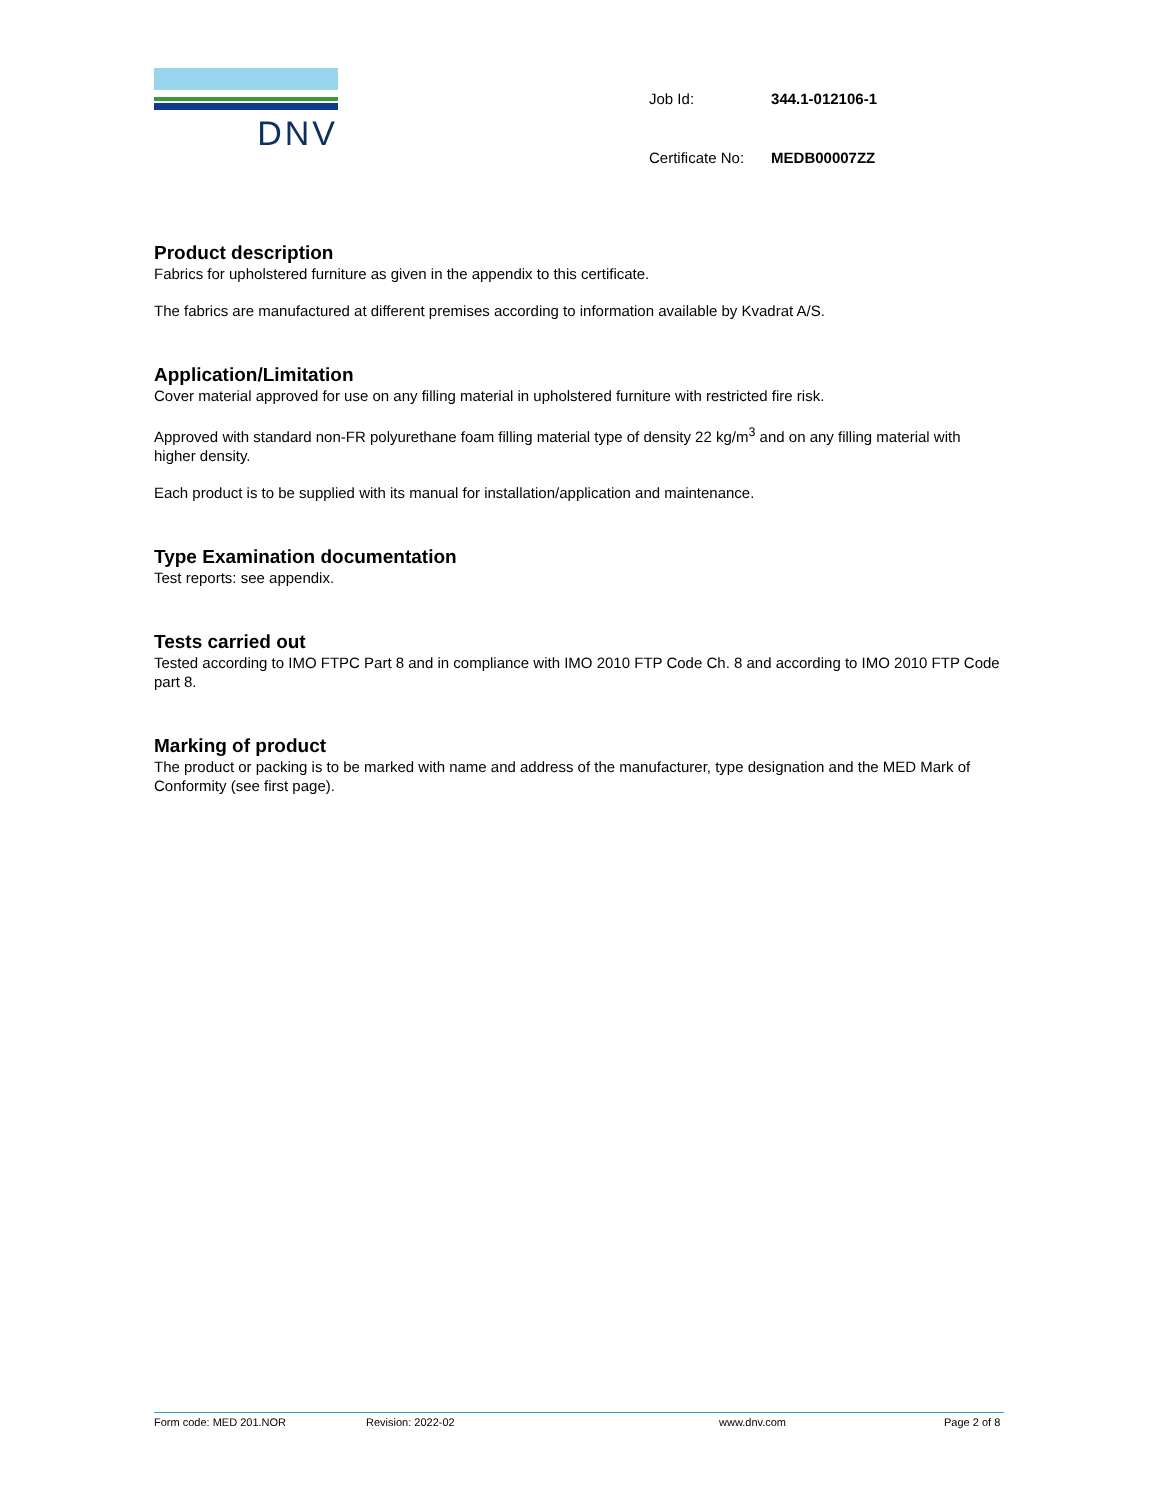DNV
| Job Id: | 344.1-012106-1 |
| Certificate No: | MEDB00007ZZ |
Product description
Fabrics for upholstered furniture as given in the appendix to this certificate.
The fabrics are manufactured at different premises according to information available by Kvadrat A/S.
Application/Limitation
Cover material approved for use on any filling material in upholstered furniture with restricted fire risk.
Approved with standard non-FR polyurethane foam filling material type of density 22 kg/m<sup>3</sup> and on any filling material with higher density.
Each product is to be supplied with its manual for installation/application and maintenance.
Type Examination documentation
Test reports: see appendix.
Tests carried out
Tested according to IMO FTPC Part 8 and in compliance with IMO 2010 FTP Code Ch. 8 and according to IMO 2010 FTP Code part 8.
Marking of product
The product or packing is to be marked with name and address of the manufacturer, type designation and the MED Mark of Conformity (see first page).
Form code: MED 201.NOR Revision: 2022-02 www.dnv.com Page 2 of 8